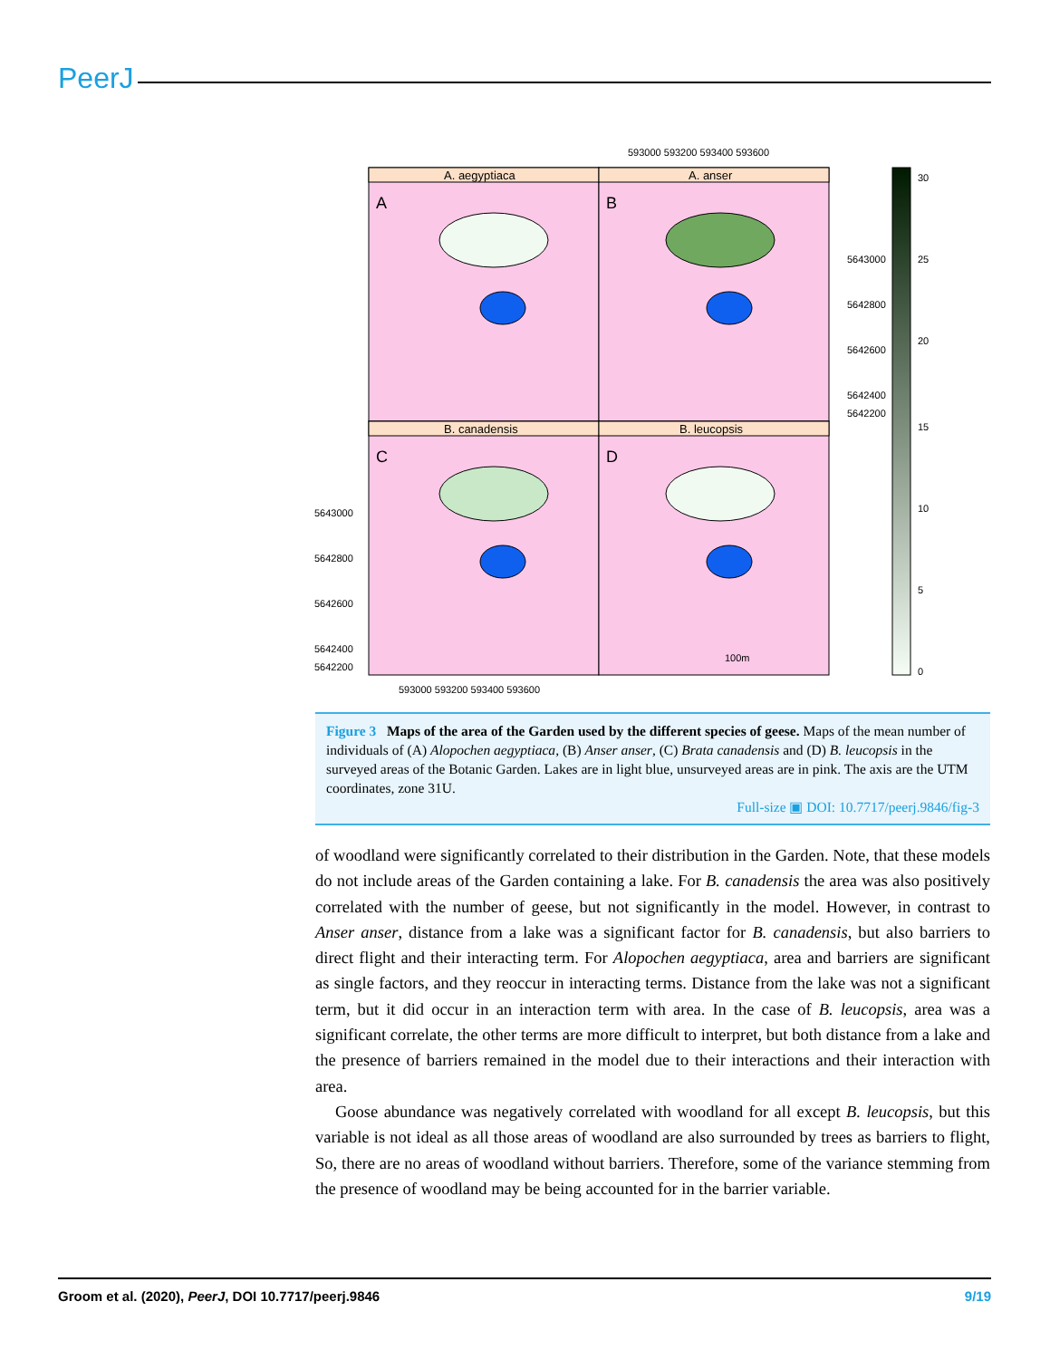PeerJ
593000 593200 593400 593600
A. aegyptiaca
A. anser
B. canadensis
B. leucopsis
A
B
C
D
5643000
5642800
5642600
5642400
5642200
5643000
5642800
5642600
5642400
5642200
100m
593000 593200 593400 593600
30
25
20
15
10
5
0
Figure 3 Maps of the area of the Garden used by the different species of geese. Maps of the mean number of individuals of (A) Alopochen aegyptiaca, (B) Anser anser, (C) Brata canadensis and (D) B. leucopsis in the surveyed areas of the Botanic Garden. Lakes are in light blue, unsurveyed areas are in pink. The axis are the UTM coordinates, zone 31U.
Full-size ▣ DOI: 10.7717/peerj.9846/fig-3
of woodland were significantly correlated to their distribution in the Garden. Note, that these models do not include areas of the Garden containing a lake. For B. canadensis the area was also positively correlated with the number of geese, but not significantly in the model. However, in contrast to Anser anser, distance from a lake was a significant factor for B. canadensis, but also barriers to direct flight and their interacting term. For Alopochen aegyptiaca, area and barriers are significant as single factors, and they reoccur in interacting terms. Distance from the lake was not a significant term, but it did occur in an interaction term with area. In the case of B. leucopsis, area was a significant correlate, the other terms are more difficult to interpret, but both distance from a lake and the presence of barriers remained in the model due to their interactions and their interaction with area.
Goose abundance was negatively correlated with woodland for all except B. leucopsis, but this variable is not ideal as all those areas of woodland are also surrounded by trees as barriers to flight, So, there are no areas of woodland without barriers. Therefore, some of the variance stemming from the presence of woodland may be being accounted for in the barrier variable.
Groom et al. (2020), PeerJ, DOI 10.7717/peerj.9846 9/19